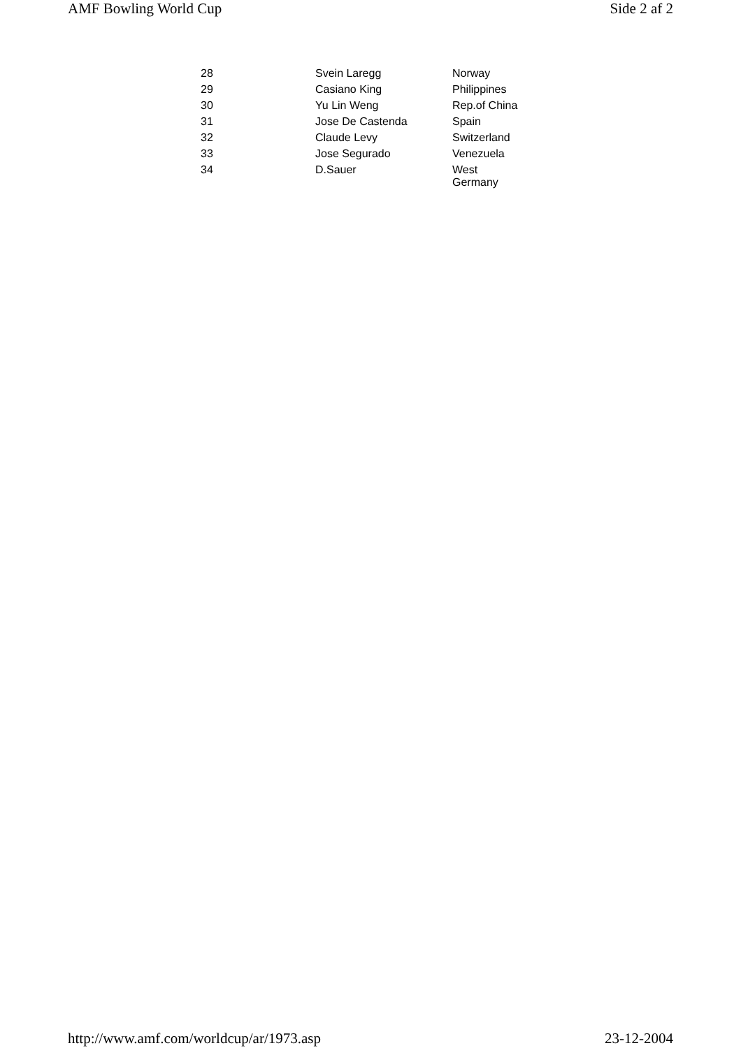AMF Bowling World Cup Side 2 af 2
| 28 | Svein Laregg | Norway |
| 29 | Casiano King | Philippines |
| 30 | Yu Lin Weng | Rep.of China |
| 31 | Jose De Castenda | Spain |
| 32 | Claude Levy | Switzerland |
| 33 | Jose Segurado | Venezuela |
| 34 | D.Sauer | West Germany |
http://www.amf.com/worldcup/ar/1973.asp 23-12-2004